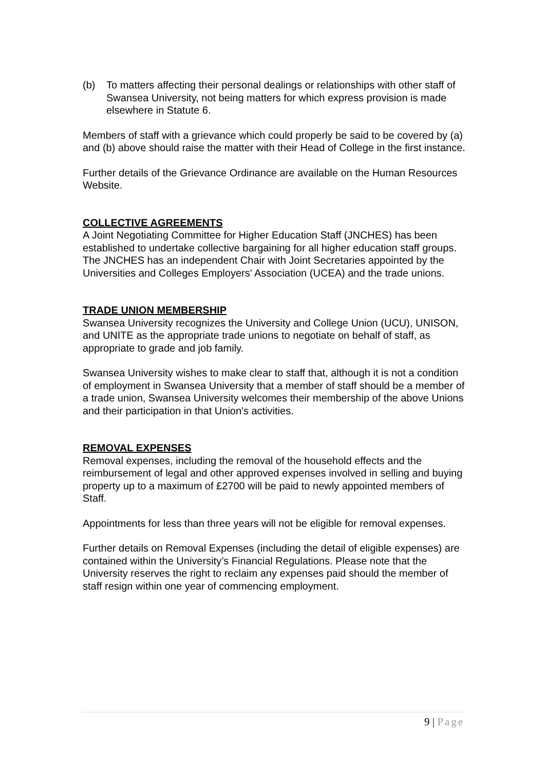(b) To matters affecting their personal dealings or relationships with other staff of Swansea University, not being matters for which express provision is made elsewhere in Statute 6.
Members of staff with a grievance which could properly be said to be covered by (a) and (b) above should raise the matter with their Head of College in the first instance.
Further details of the Grievance Ordinance are available on the Human Resources Website.
COLLECTIVE AGREEMENTS
A Joint Negotiating Committee for Higher Education Staff (JNCHES) has been established to undertake collective bargaining for all higher education staff groups. The JNCHES has an independent Chair with Joint Secretaries appointed by the Universities and Colleges Employers' Association (UCEA) and the trade unions.
TRADE UNION MEMBERSHIP
Swansea University recognizes the University and College Union (UCU), UNISON, and UNITE as the appropriate trade unions to negotiate on behalf of staff, as appropriate to grade and job family.
Swansea University wishes to make clear to staff that, although it is not a condition of employment in Swansea University that a member of staff should be a member of a trade union, Swansea University welcomes their membership of the above Unions and their participation in that Union's activities.
REMOVAL EXPENSES
Removal expenses, including the removal of the household effects and the reimbursement of legal and other approved expenses involved in selling and buying property up to a maximum of £2700 will be paid to newly appointed members of Staff.
Appointments for less than three years will not be eligible for removal expenses.
Further details on Removal Expenses (including the detail of eligible expenses) are contained within the University’s Financial Regulations. Please note that the University reserves the right to reclaim any expenses paid should the member of staff resign within one year of commencing employment.
9 | Page